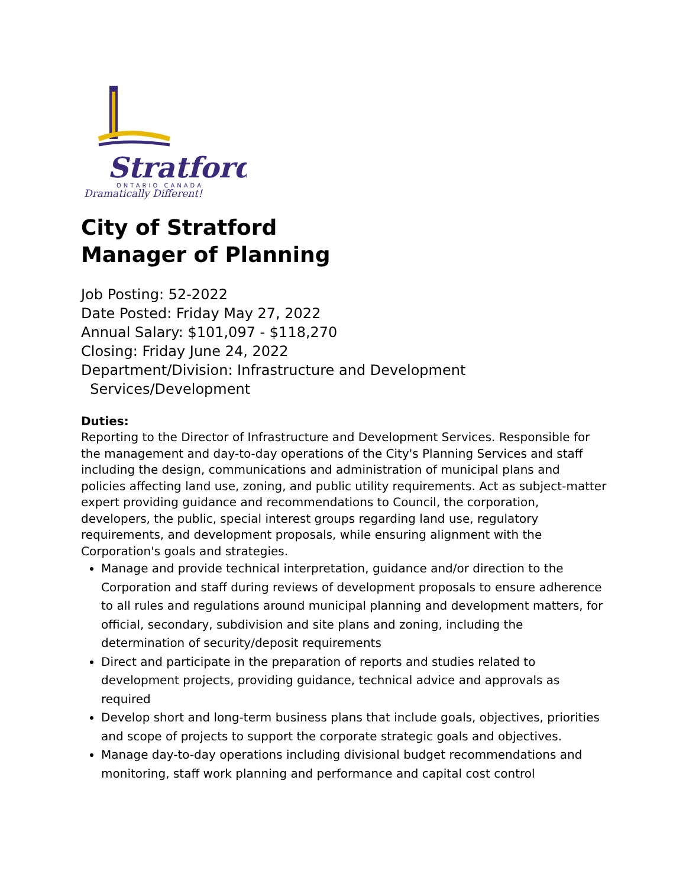Stratford
ONTARIO CANADA
Dramatically Different!
City of Stratford
Manager of Planning
Job Posting: 52-2022
Date Posted: Friday May 27, 2022
Annual Salary: $101,097 - $118,270
Closing: Friday June 24, 2022
Department/Division: Infrastructure and Development
Services/Development
Duties:
Reporting to the Director of Infrastructure and Development Services. Responsible for the management and day-to-day operations of the City's Planning Services and staff including the design, communications and administration of municipal plans and policies affecting land use, zoning, and public utility requirements. Act as subject-matter expert providing guidance and recommendations to Council, the corporation, developers, the public, special interest groups regarding land use, regulatory requirements, and development proposals, while ensuring alignment with the Corporation's goals and strategies.
Manage and provide technical interpretation, guidance and/or direction to the Corporation and staff during reviews of development proposals to ensure adherence to all rules and regulations around municipal planning and development matters, for official, secondary, subdivision and site plans and zoning, including the determination of security/deposit requirements
Direct and participate in the preparation of reports and studies related to development projects, providing guidance, technical advice and approvals as required
Develop short and long-term business plans that include goals, objectives, priorities and scope of projects to support the corporate strategic goals and objectives.
Manage day-to-day operations including divisional budget recommendations and monitoring, staff work planning and performance and capital cost control